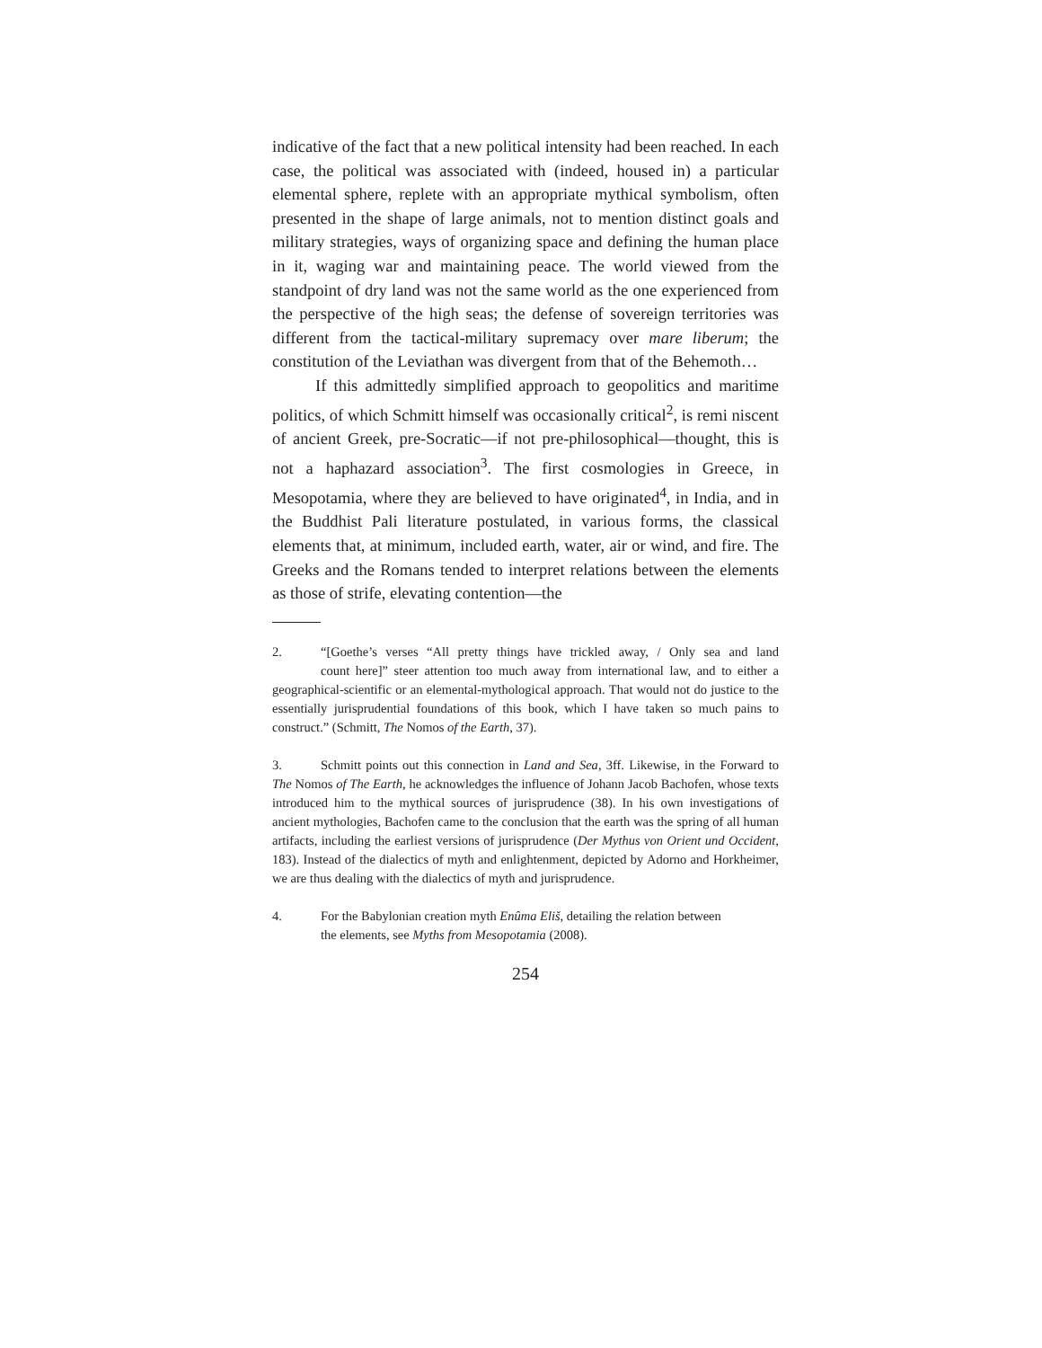indicative of the fact that a new political intensity had been reached. In each case, the political was associated with (indeed, housed in) a particular elemental sphere, replete with an appropriate mythical symbolism, often presented in the shape of large animals, not to mention distinct goals and military strategies, ways of organizing space and defining the human place in it, waging war and maintaining peace. The world viewed from the standpoint of dry land was not the same world as the one experienced from the perspective of the high seas; the defense of sovereign territories was different from the tactical-military supremacy over mare liberum; the constitution of the Leviathan was divergent from that of the Behemoth…
If this admittedly simplified approach to geopolitics and maritime politics, of which Schmitt himself was occasionally critical<sup>2</sup>, is remi niscent of ancient Greek, pre-Socratic—if not pre-philosophical—thought, this is not a haphazard association<sup>3</sup>. The first cosmologies in Greece, in Mesopotamia, where they are believed to have originated<sup>4</sup>, in India, and in the Buddhist Pali literature postulated, in various forms, the classical elements that, at minimum, included earth, water, air or wind, and fire. The Greeks and the Romans tended to interpret relations between the elements as those of strife, elevating contention—the
2. “[Goethe’s verses “All pretty things have trickled away, / Only sea and land count here]” steer attention too much away from international law, and to either a geographical-scientific or an elemental-mythological approach. That would not do justice to the essentially jurisprudential foundations of this book, which I have taken so much pains to construct.” (Schmitt, The Nomos of the Earth, 37).
3. Schmitt points out this connection in Land and Sea, 3ff. Likewise, in the Forward to The Nomos of The Earth, he acknowledges the influence of Johann Jacob Bachofen, whose texts introduced him to the mythical sources of jurisprudence (38). In his own investigations of ancient mythologies, Bachofen came to the conclusion that the earth was the spring of all human artifacts, including the earliest versions of jurisprudence (Der Mythus von Orient und Occident, 183). Instead of the dialectics of myth and enlightenment, depicted by Adorno and Horkheimer, we are thus dealing with the dialectics of myth and jurisprudence.
4. For the Babylonian creation myth Enûma Eliš, detailing the relation between
the elements, see Myths from Mesopotamia (2008).
254